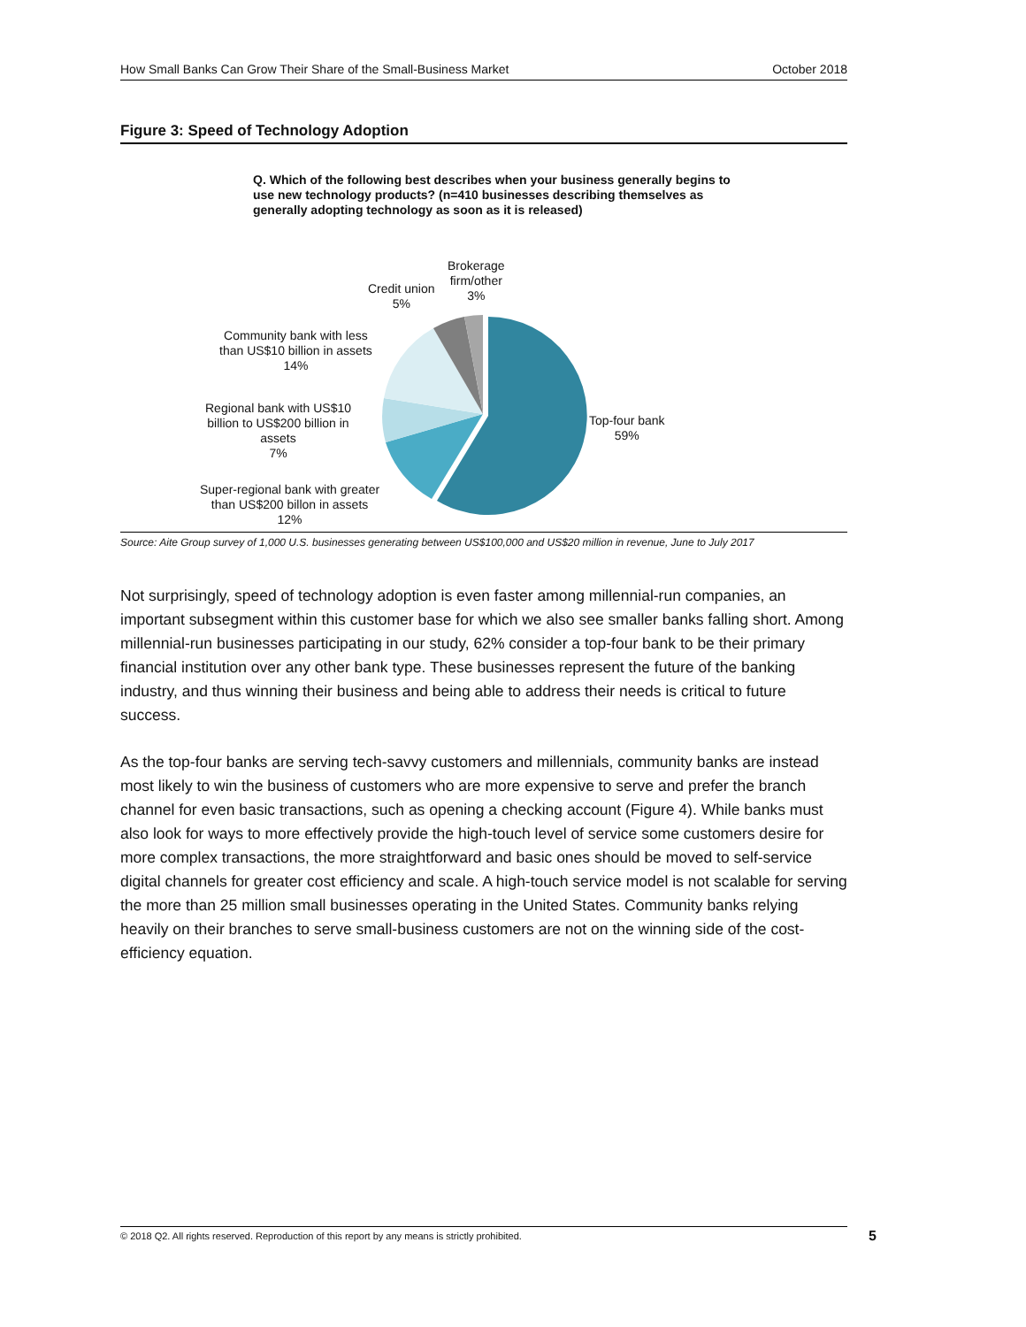How Small Banks Can Grow Their Share of the Small-Business Market October 2018
Figure 3: Speed of Technology Adoption
Q. Which of the following best describes when your business generally begins to use new technology products? (n=410 businesses describing themselves as generally adopting technology as soon as it is released)
Top-four bank
59%
Super-regional bank with greater
than US$200 billon in assets
12%
Regional bank with US$10
billion to US$200 billion in
assets
7%
Community bank with less
than US$10 billion in assets
14%
Credit union
5%
Brokerage
firm/other
3%
Source: Aite Group survey of 1,000 U.S. businesses generating between US$100,000 and US$20 million in revenue, June to July 2017
Not surprisingly, speed of technology adoption is even faster among millennial-run companies, an important subsegment within this customer base for which we also see smaller banks falling short. Among millennial-run businesses participating in our study, 62% consider a top-four bank to be their primary financial institution over any other bank type. These businesses represent the future of the banking industry, and thus winning their business and being able to address their needs is critical to future success.
As the top-four banks are serving tech-savvy customers and millennials, community banks are instead most likely to win the business of customers who are more expensive to serve and prefer the branch channel for even basic transactions, such as opening a checking account (Figure 4). While banks must also look for ways to more effectively provide the high-touch level of service some customers desire for more complex transactions, the more straightforward and basic ones should be moved to self-service digital channels for greater cost efficiency and scale. A high-touch service model is not scalable for serving the more than 25 million small businesses operating in the United States. Community banks relying heavily on their branches to serve small-business customers are not on the winning side of the cost-efficiency equation.
© 2018 Q2. All rights reserved. Reproduction of this report by any means is strictly prohibited. 5